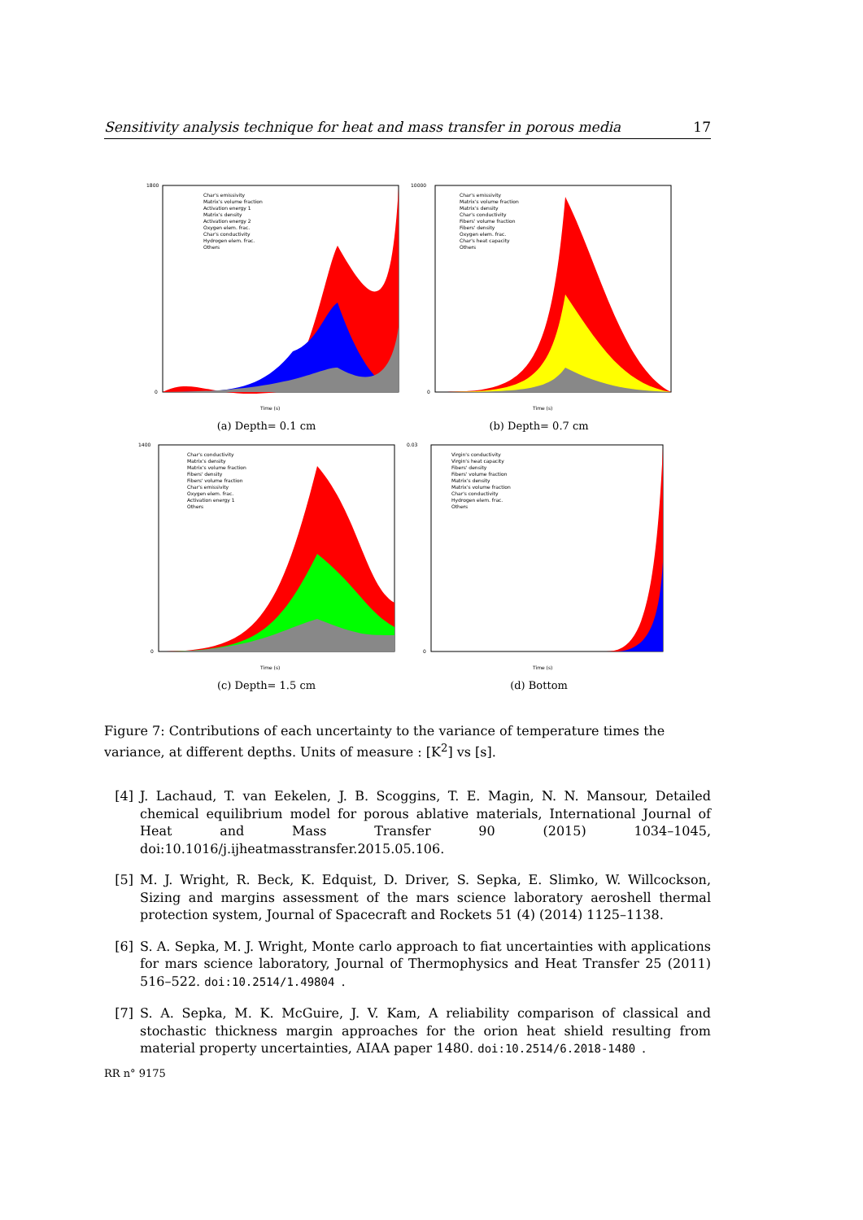Sensitivity analysis technique for heat and mass transfer in porous media 17
1800
0
Time (s)
Char's emissivity
Matrix's volume fraction
Activation energy 1
Matrix's density
Activation energy 2
Oxygen elem. frac.
Char's conductivity
Hydrogen elem. frac.
Others
(a) Depth= 0.1 cm
10000
0
Time (s)
Char's emissivity
Matrix's volume fraction
Matrix's density
Char's conductivity
Fibers' volume fraction
Fibers' density
Oxygen elem. frac.
Char's heat capacity
Others
(b) Depth= 0.7 cm
1400
0
Time (s)
Char's conductivity
Matrix's density
Matrix's volume fraction
Fibers' density
Fibers' volume fraction
Char's emissivity
Oxygen elem. frac.
Activation energy 1
Others
(c) Depth= 1.5 cm
0.03
0
Time (s)
Virgin's conductivity
Virgin's heat capacity
Fibers' density
Fibers' volume fraction
Matrix's density
Matrix's volume fraction
Char's conductivity
Hydrogen elem. frac.
Others
(d) Bottom
Figure 7: Contributions of each uncertainty to the variance of temperature times the variance, at different depths. Units of measure : [K<sup>2</sup>] vs [s].
[4] J. Lachaud, T. van Eekelen, J. B. Scoggins, T. E. Magin, N. N. Mansour, Detailed chemical equilibrium model for porous ablative materials, International Journal of Heat and Mass Transfer 90 (2015) 1034–1045, doi:10.1016/j.ijheatmasstransfer.2015.05.106.
[5] M. J. Wright, R. Beck, K. Edquist, D. Driver, S. Sepka, E. Slimko, W. Willcockson, Sizing and margins assessment of the mars science laboratory aeroshell thermal protection system, Journal of Spacecraft and Rockets 51 (4) (2014) 1125–1138.
[6] S. A. Sepka, M. J. Wright, Monte carlo approach to fiat uncertainties with applications for mars science laboratory, Journal of Thermophysics and Heat Transfer 25 (2011) 516–522. doi:10.2514/1.49804.
[7] S. A. Sepka, M. K. McGuire, J. V. Kam, A reliability comparison of classical and stochastic thickness margin approaches for the orion heat shield resulting from material property uncertainties, AIAA paper 1480. doi:10.2514/6.2018-1480.
RR n° 9175